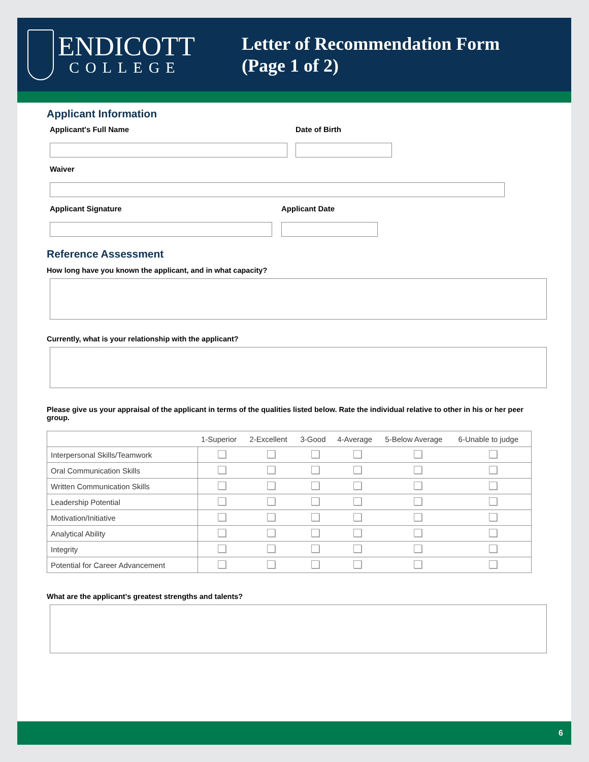ENDICOTT
COLLEGE
Letter of Recommendation Form
(Page 1 of 2)
Applicant Information
Applicant's Full Name Date of Birth
Waiver
Applicant Signature Applicant Date
Reference Assessment
How long have you known the applicant, and in what capacity?
Currently, what is your relationship with the applicant?
Please give us your appraisal of the applicant in terms of the qualities listed below. Rate the individual relative to other in his or her peer group.
| | 1-Superior | 2-Excellent | 3-Good | 4-Average | 5-Below Average | 6-Unable to judge |
| --- | --- | --- | --- | --- | --- | --- |
| Interpersonal Skills/Teamwork | | | | | | |
| Oral Communication Skills | | | | | | |
| Written Communication Skills | | | | | | |
| Leadership Potential | | | | | | |
| Motivation/Initiative | | | | | | |
| Analytical Ability | | | | | | |
| Integrity | | | | | | |
| Potential for Career Advancement | | | | | | |
What are the applicant's greatest strengths and talents?
6